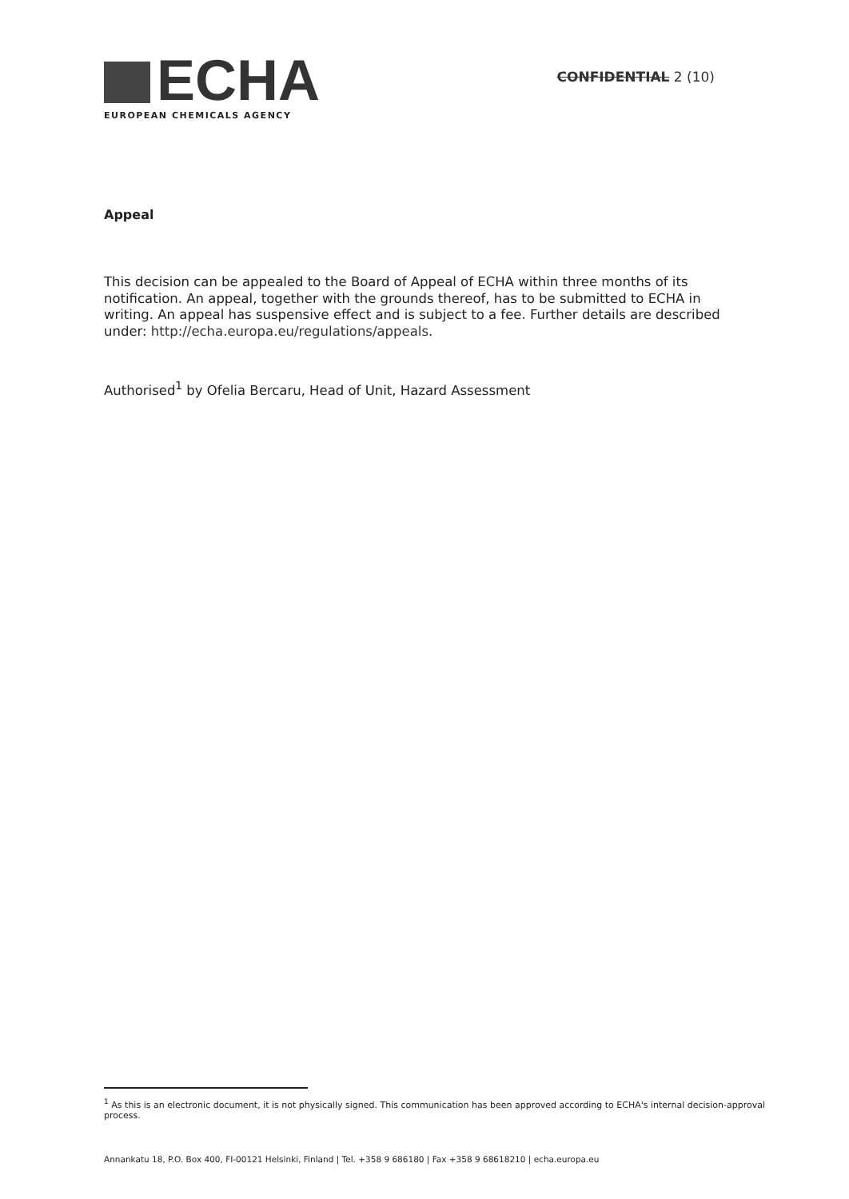ECHA
EUROPEAN CHEMICALS AGENCY
CONFIDENTIAL 2 (10)
Appeal
This decision can be appealed to the Board of Appeal of ECHA within three months of its notification. An appeal, together with the grounds thereof, has to be submitted to ECHA in writing. An appeal has suspensive effect and is subject to a fee. Further details are described under: http://echa.europa.eu/regulations/appeals.
Authorised<sup>1</sup> by Ofelia Bercaru, Head of Unit, Hazard Assessment
<sup>1</sup> As this is an electronic document, it is not physically signed. This communication has been approved according to ECHA's internal decision-approval process.
Annankatu 18, P.O. Box 400, FI-00121 Helsinki, Finland | Tel. +358 9 686180 | Fax +358 9 68618210 | echa.europa.eu